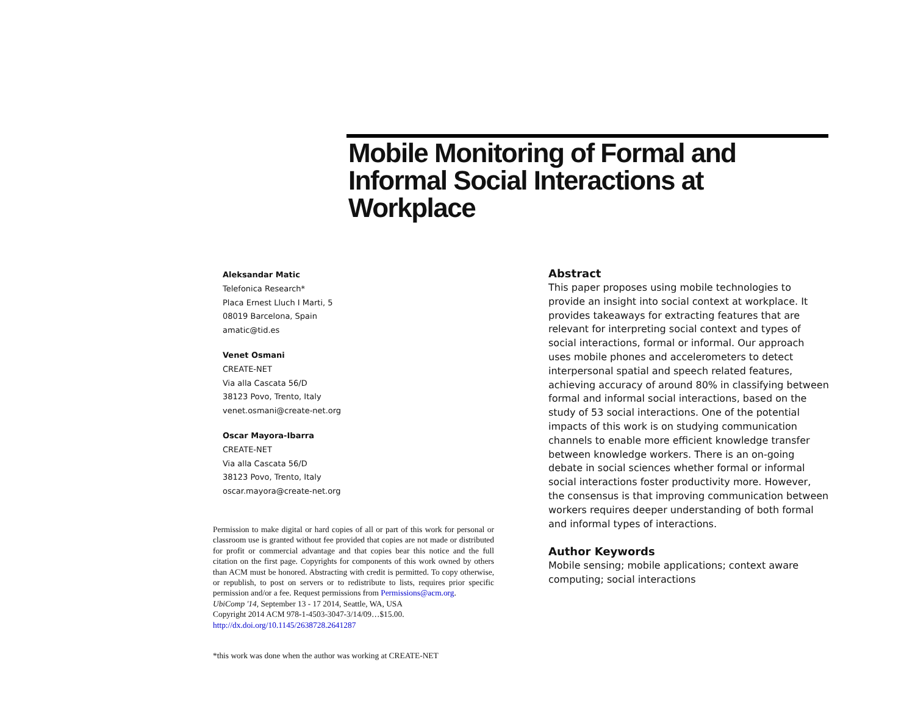Mobile Monitoring of Formal and Informal Social Interactions at Workplace
Aleksandar Matic
Telefonica Research*
Placa Ernest Lluch I Marti, 5
08019 Barcelona, Spain
amatic@tid.es
Venet Osmani
CREATE-NET
Via alla Cascata 56/D
38123 Povo, Trento, Italy
venet.osmani@create-net.org
Oscar Mayora-Ibarra
CREATE-NET
Via alla Cascata 56/D
38123 Povo, Trento, Italy
oscar.mayora@create-net.org
Permission to make digital or hard copies of all or part of this work for personal or classroom use is granted without fee provided that copies are not made or distributed for profit or commercial advantage and that copies bear this notice and the full citation on the first page. Copyrights for components of this work owned by others than ACM must be honored. Abstracting with credit is permitted. To copy otherwise, or republish, to post on servers or to redistribute to lists, requires prior specific permission and/or a fee. Request permissions from Permissions@acm.org.
UbiComp '14, September 13 - 17 2014, Seattle, WA, USA
Copyright 2014 ACM 978-1-4503-3047-3/14/09…$15.00.
http://dx.doi.org/10.1145/2638728.2641287
*this work was done when the author was working at CREATE-NET
Abstract
This paper proposes using mobile technologies to provide an insight into social context at workplace. It provides takeaways for extracting features that are relevant for interpreting social context and types of social interactions, formal or informal. Our approach uses mobile phones and accelerometers to detect interpersonal spatial and speech related features, achieving accuracy of around 80% in classifying between formal and informal social interactions, based on the study of 53 social interactions. One of the potential impacts of this work is on studying communication channels to enable more efficient knowledge transfer between knowledge workers. There is an on-going debate in social sciences whether formal or informal social interactions foster productivity more. However, the consensus is that improving communication between workers requires deeper understanding of both formal and informal types of interactions.
Author Keywords
Mobile sensing; mobile applications; context aware computing; social interactions